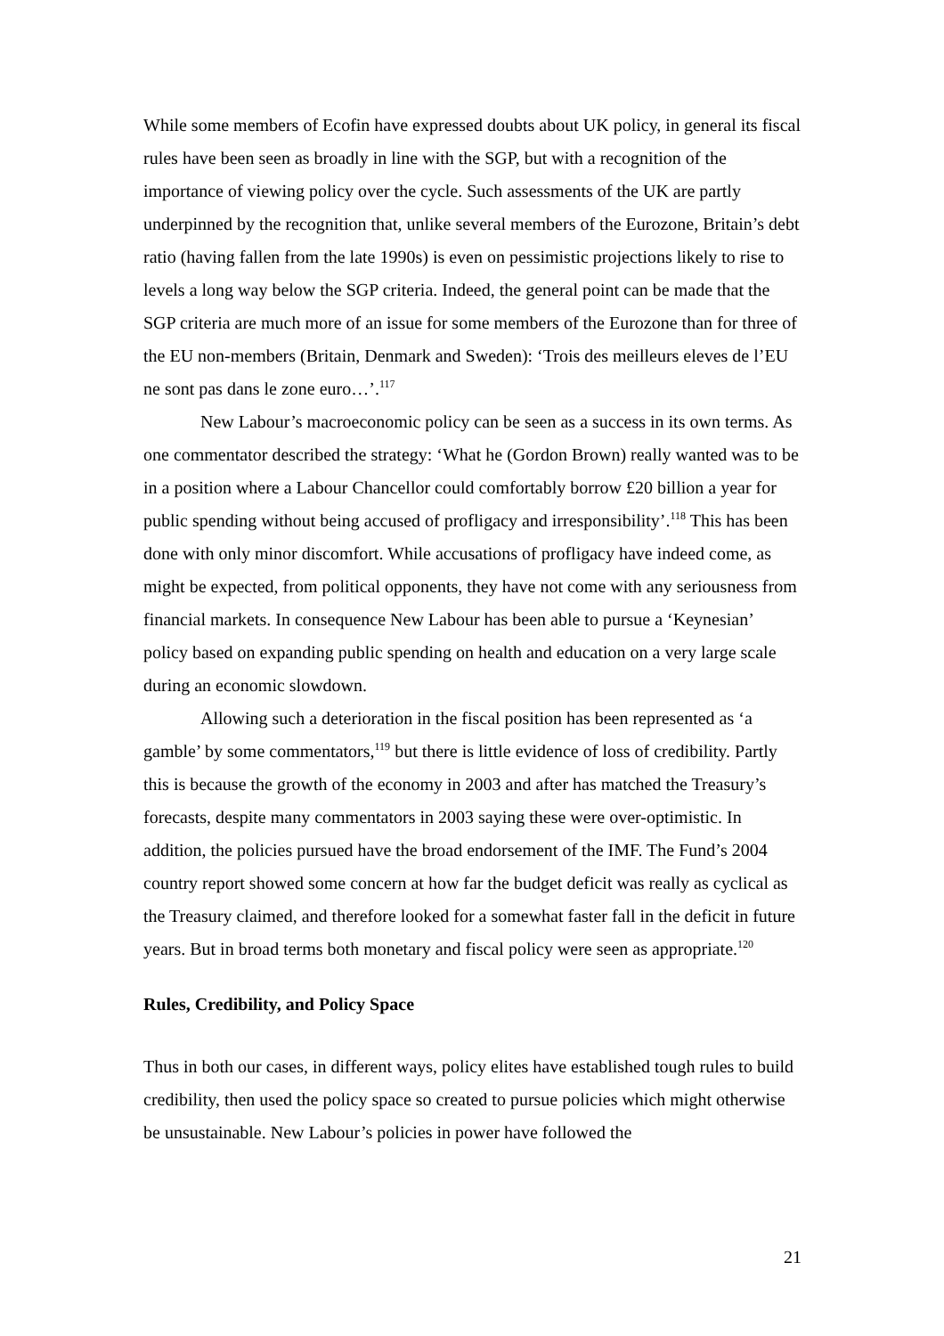While some members of Ecofin have expressed doubts about UK policy, in general its fiscal rules have been seen as broadly in line with the SGP, but with a recognition of the importance of viewing policy over the cycle. Such assessments of the UK are partly underpinned by the recognition that, unlike several members of the Eurozone, Britain’s debt ratio (having fallen from the late 1990s) is even on pessimistic projections likely to rise to levels a long way below the SGP criteria. Indeed, the general point can be made that the SGP criteria are much more of an issue for some members of the Eurozone than for three of the EU non-members (Britain, Denmark and Sweden): ‘Trois des meilleurs eleves de l’EU ne sont pas dans le zone euro…’.<sup>117</sup>
New Labour’s macroeconomic policy can be seen as a success in its own terms. As one commentator described the strategy: ‘What he (Gordon Brown) really wanted was to be in a position where a Labour Chancellor could comfortably borrow £20 billion a year for public spending without being accused of profligacy and irresponsibility’.<sup>118</sup> This has been done with only minor discomfort. While accusations of profligacy have indeed come, as might be expected, from political opponents, they have not come with any seriousness from financial markets. In consequence New Labour has been able to pursue a ‘Keynesian’ policy based on expanding public spending on health and education on a very large scale during an economic slowdown.
Allowing such a deterioration in the fiscal position has been represented as ‘a gamble’ by some commentators,<sup>119</sup> but there is little evidence of loss of credibility. Partly this is because the growth of the economy in 2003 and after has matched the Treasury’s forecasts, despite many commentators in 2003 saying these were over-optimistic. In addition, the policies pursued have the broad endorsement of the IMF. The Fund’s 2004 country report showed some concern at how far the budget deficit was really as cyclical as the Treasury claimed, and therefore looked for a somewhat faster fall in the deficit in future years. But in broad terms both monetary and fiscal policy were seen as appropriate.<sup>120</sup>
Rules, Credibility, and Policy Space
Thus in both our cases, in different ways, policy elites have established tough rules to build credibility, then used the policy space so created to pursue policies which might otherwise be unsustainable. New Labour’s policies in power have followed the
21